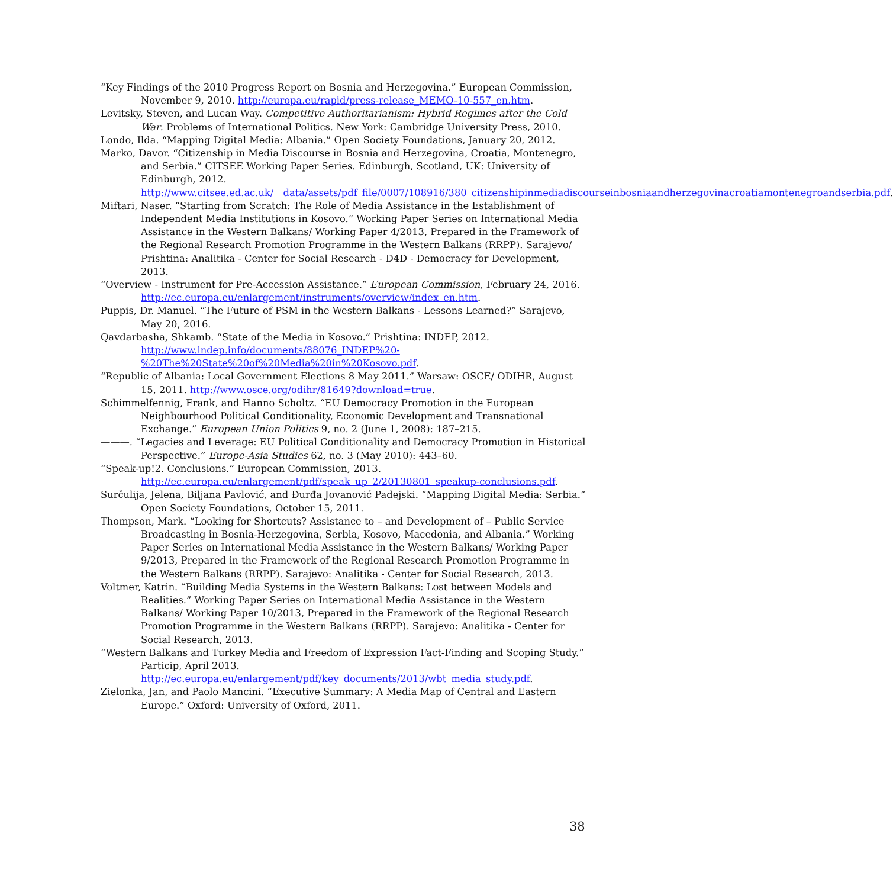“Key Findings of the 2010 Progress Report on Bosnia and Herzegovina.” European Commission, November 9, 2010. http://europa.eu/rapid/press-release_MEMO-10-557_en.htm.
Levitsky, Steven, and Lucan Way. Competitive Authoritarianism: Hybrid Regimes after the Cold War. Problems of International Politics. New York: Cambridge University Press, 2010.
Londo, Ilda. “Mapping Digital Media: Albania.” Open Society Foundations, January 20, 2012.
Marko, Davor. “Citizenship in Media Discourse in Bosnia and Herzegovina, Croatia, Montenegro, and Serbia.” CITSEE Working Paper Series. Edinburgh, Scotland, UK: University of Edinburgh, 2012. http://www.citsee.ed.ac.uk/__data/assets/pdf_file/0007/108916/380_citizenshipinmediadiscourseinbosniaandherzegovinacroatiamontenegroandserbia.pdf.
Miftari, Naser. “Starting from Scratch: The Role of Media Assistance in the Establishment of Independent Media Institutions in Kosovo.” Working Paper Series on International Media Assistance in the Western Balkans/ Working Paper 4/2013, Prepared in the Framework of the Regional Research Promotion Programme in the Western Balkans (RRPP). Sarajevo/ Prishtina: Analitika - Center for Social Research - D4D - Democracy for Development, 2013.
“Overview - Instrument for Pre-Accession Assistance.” European Commission, February 24, 2016. http://ec.europa.eu/enlargement/instruments/overview/index_en.htm.
Puppis, Dr. Manuel. “The Future of PSM in the Western Balkans - Lessons Learned?” Sarajevo, May 20, 2016.
Qavdarbasha, Shkamb. “State of the Media in Kosovo.” Prishtina: INDEP, 2012. http://www.indep.info/documents/88076_INDEP%20-%20The%20State%20of%20Media%20in%20Kosovo.pdf.
“Republic of Albania: Local Government Elections 8 May 2011.” Warsaw: OSCE/ ODIHR, August 15, 2011. http://www.osce.org/odihr/81649?download=true.
Schimmelfennig, Frank, and Hanno Scholtz. “EU Democracy Promotion in the European Neighbourhood Political Conditionality, Economic Development and Transnational Exchange.” European Union Politics 9, no. 2 (June 1, 2008): 187–215.
———. “Legacies and Leverage: EU Political Conditionality and Democracy Promotion in Historical Perspective.” Europe-Asia Studies 62, no. 3 (May 2010): 443–60.
“Speak-up!2. Conclusions.” European Commission, 2013. http://ec.europa.eu/enlargement/pdf/speak_up_2/20130801_speakup-conclusions.pdf.
Surčulija, Jelena, Biljana Pavlović, and Đurđa Jovanović Padejski. “Mapping Digital Media: Serbia.” Open Society Foundations, October 15, 2011.
Thompson, Mark. “Looking for Shortcuts? Assistance to – and Development of – Public Service Broadcasting in Bosnia-Herzegovina, Serbia, Kosovo, Macedonia, and Albania.” Working Paper Series on International Media Assistance in the Western Balkans/ Working Paper 9/2013, Prepared in the Framework of the Regional Research Promotion Programme in the Western Balkans (RRPP). Sarajevo: Analitika - Center for Social Research, 2013.
Voltmer, Katrin. “Building Media Systems in the Western Balkans: Lost between Models and Realities.” Working Paper Series on International Media Assistance in the Western Balkans/ Working Paper 10/2013, Prepared in the Framework of the Regional Research Promotion Programme in the Western Balkans (RRPP). Sarajevo: Analitika - Center for Social Research, 2013.
“Western Balkans and Turkey Media and Freedom of Expression Fact-Finding and Scoping Study.” Particip, April 2013. http://ec.europa.eu/enlargement/pdf/key_documents/2013/wbt_media_study.pdf.
Zielonka, Jan, and Paolo Mancini. “Executive Summary: A Media Map of Central and Eastern Europe.” Oxford: University of Oxford, 2011.
38